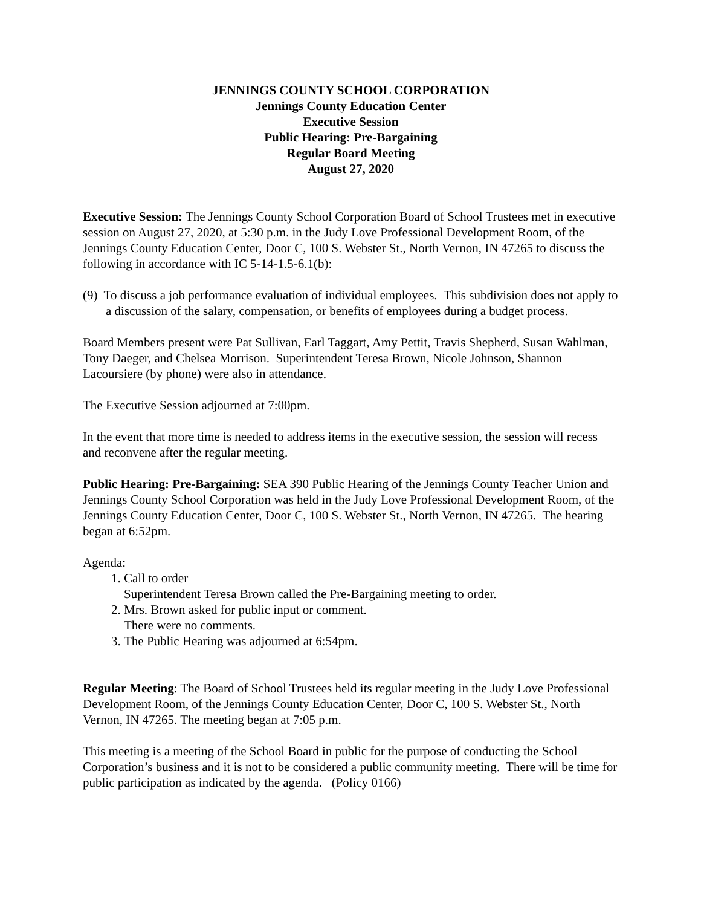JENNINGS COUNTY SCHOOL CORPORATION
Jennings County Education Center
Executive Session
Public Hearing: Pre-Bargaining
Regular Board Meeting
August 27, 2020
Executive Session: The Jennings County School Corporation Board of School Trustees met in executive session on August 27, 2020, at 5:30 p.m. in the Judy Love Professional Development Room, of the Jennings County Education Center, Door C, 100 S. Webster St., North Vernon, IN 47265 to discuss the following in accordance with IC 5-14-1.5-6.1(b):
(9) To discuss a job performance evaluation of individual employees. This subdivision does not apply to a discussion of the salary, compensation, or benefits of employees during a budget process.
Board Members present were Pat Sullivan, Earl Taggart, Amy Pettit, Travis Shepherd, Susan Wahlman, Tony Daeger, and Chelsea Morrison. Superintendent Teresa Brown, Nicole Johnson, Shannon Lacoursiere (by phone) were also in attendance.
The Executive Session adjourned at 7:00pm.
In the event that more time is needed to address items in the executive session, the session will recess and reconvene after the regular meeting.
Public Hearing: Pre-Bargaining: SEA 390 Public Hearing of the Jennings County Teacher Union and Jennings County School Corporation was held in the Judy Love Professional Development Room, of the Jennings County Education Center, Door C, 100 S. Webster St., North Vernon, IN 47265. The hearing began at 6:52pm.
Agenda:
1. Call to order
Superintendent Teresa Brown called the Pre-Bargaining meeting to order.
2. Mrs. Brown asked for public input or comment.
There were no comments.
3. The Public Hearing was adjourned at 6:54pm.
Regular Meeting: The Board of School Trustees held its regular meeting in the Judy Love Professional Development Room, of the Jennings County Education Center, Door C, 100 S. Webster St., North Vernon, IN 47265. The meeting began at 7:05 p.m.
This meeting is a meeting of the School Board in public for the purpose of conducting the School Corporation’s business and it is not to be considered a public community meeting. There will be time for public participation as indicated by the agenda. (Policy 0166)